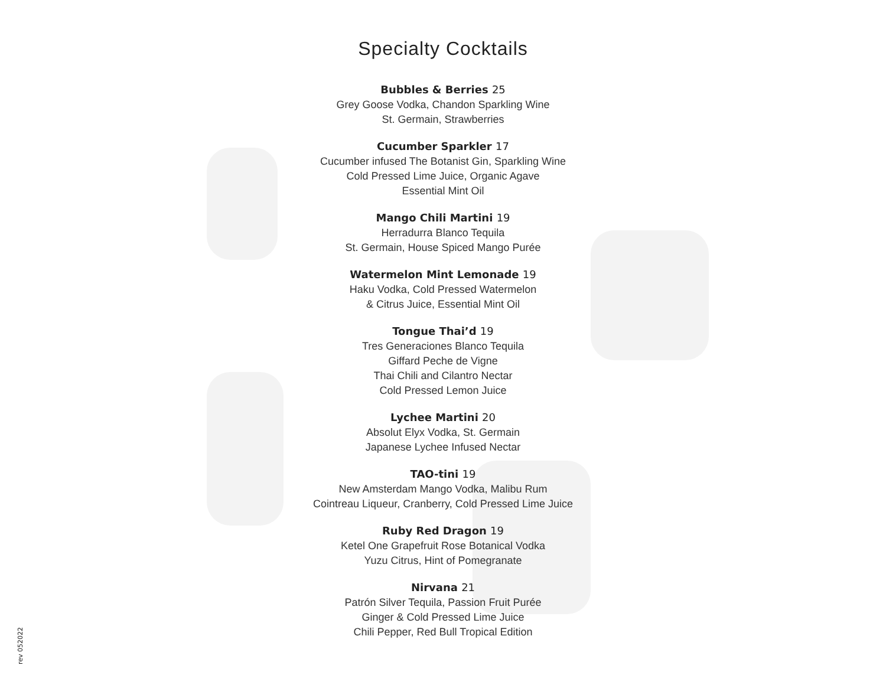Specialty Cocktails
Bubbles & Berries 25
Grey Goose Vodka, Chandon Sparkling Wine
St. Germain, Strawberries
Cucumber Sparkler 17
Cucumber infused The Botanist Gin, Sparkling Wine
Cold Pressed Lime Juice, Organic Agave
Essential Mint Oil
Mango Chili Martini 19
Herradurra Blanco Tequila
St. Germain, House Spiced Mango Purée
Watermelon Mint Lemonade 19
Haku Vodka, Cold Pressed Watermelon
& Citrus Juice, Essential Mint Oil
Tongue Thai’d 19
Tres Generaciones Blanco Tequila
Giffard Peche de Vigne
Thai Chili and Cilantro Nectar
Cold Pressed Lemon Juice
Lychee Martini 20
Absolut Elyx Vodka, St. Germain
Japanese Lychee Infused Nectar
TAO-tini 19
New Amsterdam Mango Vodka, Malibu Rum
Cointreau Liqueur, Cranberry, Cold Pressed Lime Juice
Ruby Red Dragon 19
Ketel One Grapefruit Rose Botanical Vodka
Yuzu Citrus, Hint of Pomegranate
Nirvana 21
Patrón Silver Tequila, Passion Fruit Purée
Ginger & Cold Pressed Lime Juice
Chili Pepper, Red Bull Tropical Edition
rev 052022